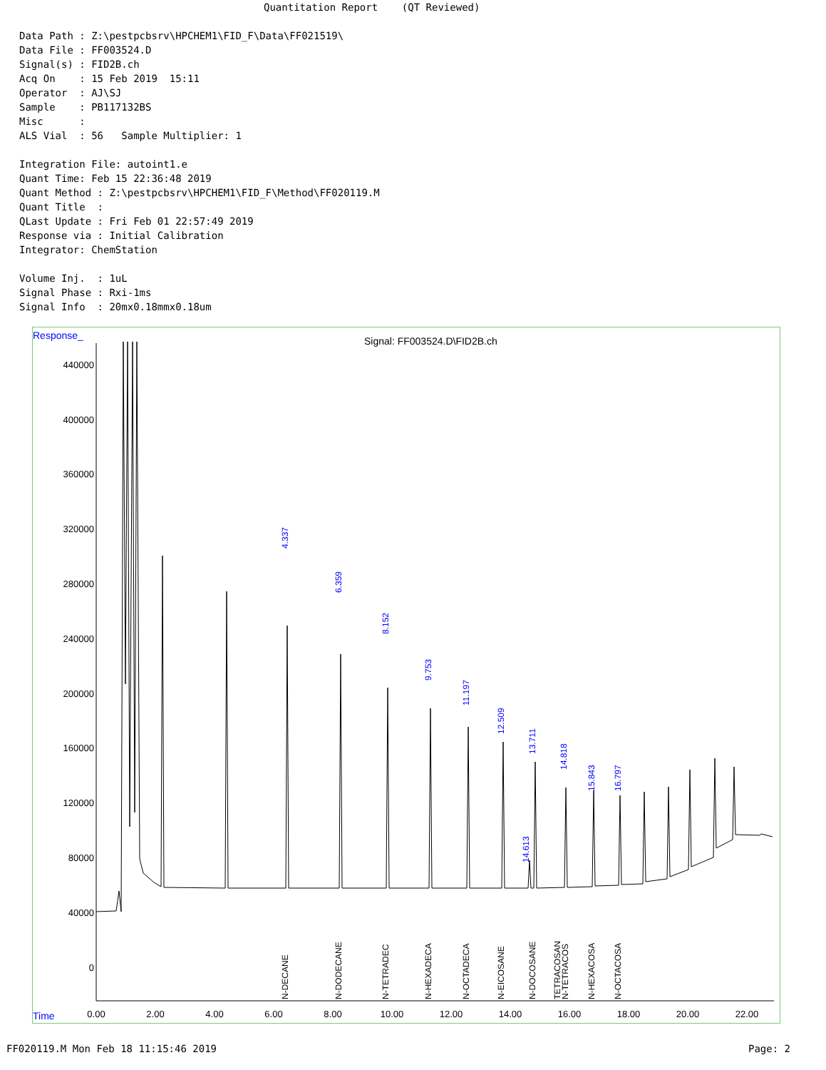Quantitation Report    (QT Reviewed)
Data Path : Z:\pestpcbsrv\HPCHEM1\FID_F\Data\FF021519\
Data File : FF003524.D
Signal(s) : FID2B.ch
Acq On    : 15 Feb 2019  15:11
Operator  : AJ\SJ
Sample    : PB117132BS
Misc      :
ALS Vial  : 56   Sample Multiplier: 1

Integration File: autoint1.e
Quant Time: Feb 15 22:36:48 2019
Quant Method : Z:\pestpcbsrv\HPCHEM1\FID_F\Method\FF020119.M
Quant Title  :
QLast Update : Fri Feb 01 22:57:49 2019
Response via : Initial Calibration
Integrator: ChemStation

Volume Inj.  : 1uL
Signal Phase : Rxi-1ms
Signal Info  : 20mx0.18mmx0.18um
Response_
Signal: FF003524.D\FID2B.ch
440000
400000
360000
320000
280000
240000
200000
160000
120000
80000
40000
0
Time
0.00
2.00
4.00
6.00
8.00
10.00
12.00
14.00
16.00
18.00
20.00
22.00
4.337
6.359
8.152
9.753
11.197
12.509
13.711
14.613
14.818
15.843
16.797
N-DECANE
N-DODECANE
N-TETRADEC
N-HEXADECA
N-OCTADECA
N-EICOSANE
N-DOCOSANE
TETRACOSAN
N-TETRACOS
N-HEXACOSA
N-OCTACOSA
FF020119.M Mon Feb 18 11:15:46 2019 Page: 2